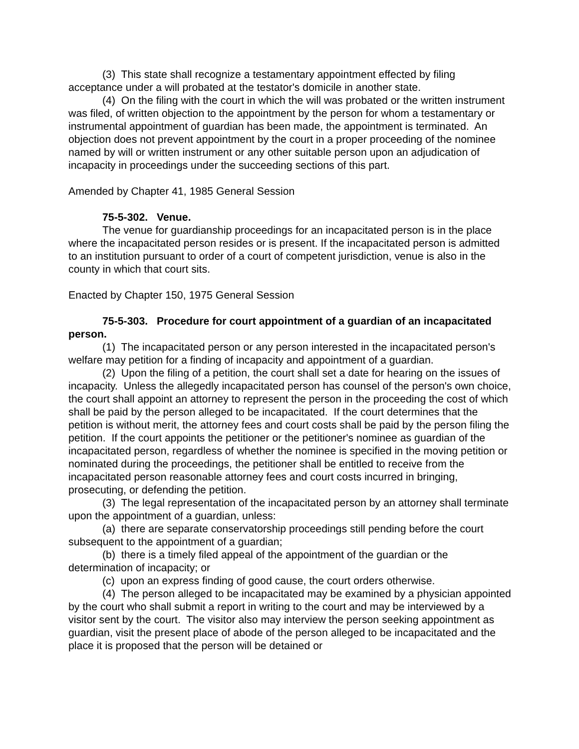(3) This state shall recognize a testamentary appointment effected by filing acceptance under a will probated at the testator's domicile in another state.
(4) On the filing with the court in which the will was probated or the written instrument was filed, of written objection to the appointment by the person for whom a testamentary or instrumental appointment of guardian has been made, the appointment is terminated. An objection does not prevent appointment by the court in a proper proceeding of the nominee named by will or written instrument or any other suitable person upon an adjudication of incapacity in proceedings under the succeeding sections of this part.
Amended by Chapter 41, 1985 General Session
75-5-302. Venue.
The venue for guardianship proceedings for an incapacitated person is in the place where the incapacitated person resides or is present. If the incapacitated person is admitted to an institution pursuant to order of a court of competent jurisdiction, venue is also in the county in which that court sits.
Enacted by Chapter 150, 1975 General Session
75-5-303. Procedure for court appointment of a guardian of an incapacitated person.
(1) The incapacitated person or any person interested in the incapacitated person's welfare may petition for a finding of incapacity and appointment of a guardian.
(2) Upon the filing of a petition, the court shall set a date for hearing on the issues of incapacity. Unless the allegedly incapacitated person has counsel of the person's own choice, the court shall appoint an attorney to represent the person in the proceeding the cost of which shall be paid by the person alleged to be incapacitated. If the court determines that the petition is without merit, the attorney fees and court costs shall be paid by the person filing the petition. If the court appoints the petitioner or the petitioner's nominee as guardian of the incapacitated person, regardless of whether the nominee is specified in the moving petition or nominated during the proceedings, the petitioner shall be entitled to receive from the incapacitated person reasonable attorney fees and court costs incurred in bringing, prosecuting, or defending the petition.
(3) The legal representation of the incapacitated person by an attorney shall terminate upon the appointment of a guardian, unless:
(a) there are separate conservatorship proceedings still pending before the court subsequent to the appointment of a guardian;
(b) there is a timely filed appeal of the appointment of the guardian or the determination of incapacity; or
(c) upon an express finding of good cause, the court orders otherwise.
(4) The person alleged to be incapacitated may be examined by a physician appointed by the court who shall submit a report in writing to the court and may be interviewed by a visitor sent by the court. The visitor also may interview the person seeking appointment as guardian, visit the present place of abode of the person alleged to be incapacitated and the place it is proposed that the person will be detained or